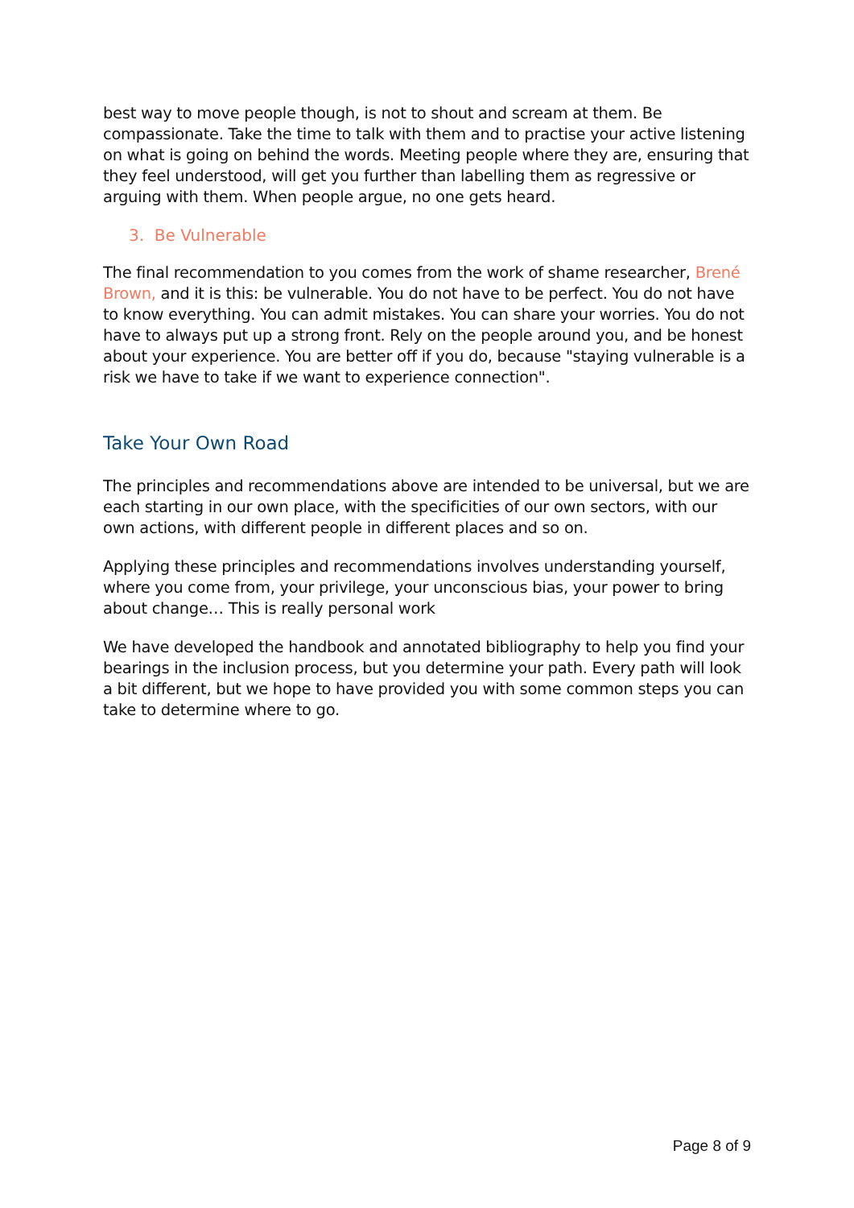best way to move people though, is not to shout and scream at them. Be compassionate. Take the time to talk with them and to practise your active listening on what is going on behind the words. Meeting people where they are, ensuring that they feel understood, will get you further than labelling them as regressive or arguing with them. When people argue, no one gets heard.
3. Be Vulnerable
The final recommendation to you comes from the work of shame researcher, Brené Brown, and it is this: be vulnerable. You do not have to be perfect. You do not have to know everything. You can admit mistakes. You can share your worries. You do not have to always put up a strong front. Rely on the people around you, and be honest about your experience. You are better off if you do, because "staying vulnerable is a risk we have to take if we want to experience connection".
Take Your Own Road
The principles and recommendations above are intended to be universal, but we are each starting in our own place, with the specificities of our own sectors, with our own actions, with different people in different places and so on.
Applying these principles and recommendations involves understanding yourself, where you come from, your privilege, your unconscious bias, your power to bring about change… This is really personal work
We have developed the handbook and annotated bibliography to help you find your bearings in the inclusion process, but you determine your path. Every path will look a bit different, but we hope to have provided you with some common steps you can take to determine where to go.
Page 8 of 9